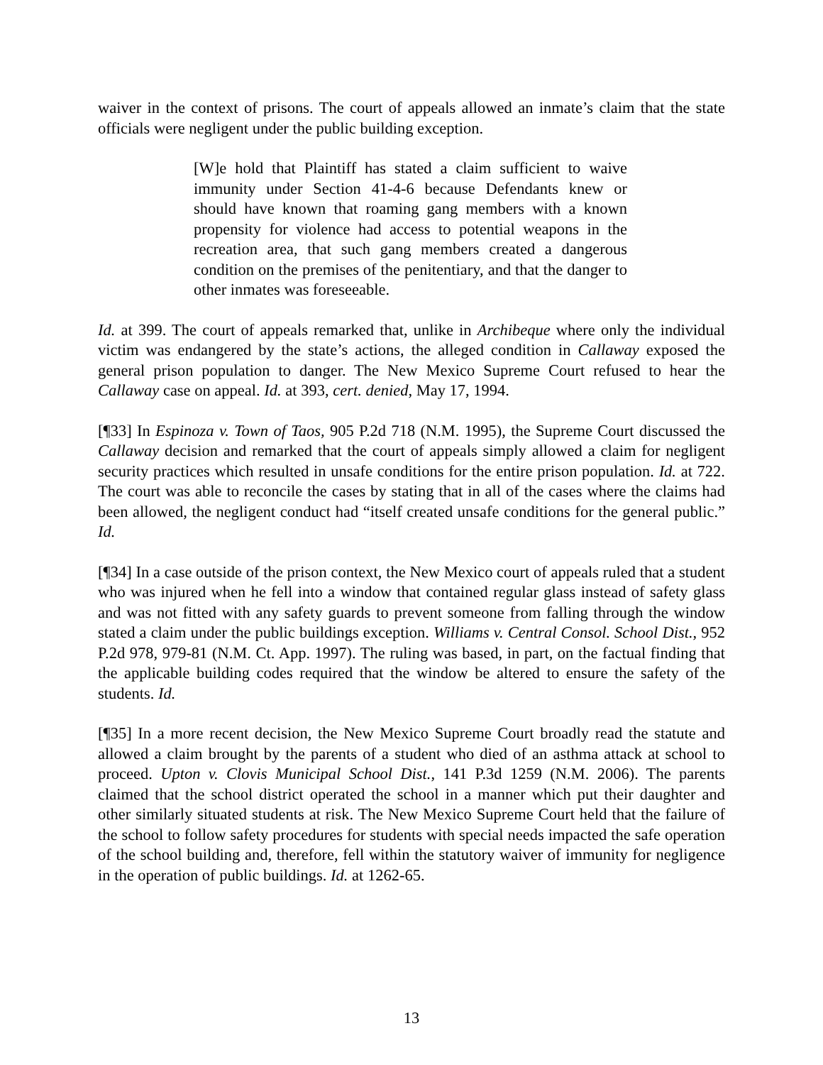waiver in the context of prisons. The court of appeals allowed an inmate’s claim that the state officials were negligent under the public building exception.
[W]e hold that Plaintiff has stated a claim sufficient to waive immunity under Section 41-4-6 because Defendants knew or should have known that roaming gang members with a known propensity for violence had access to potential weapons in the recreation area, that such gang members created a dangerous condition on the premises of the penitentiary, and that the danger to other inmates was foreseeable.
Id. at 399. The court of appeals remarked that, unlike in Archibeque where only the individual victim was endangered by the state’s actions, the alleged condition in Callaway exposed the general prison population to danger. The New Mexico Supreme Court refused to hear the Callaway case on appeal. Id. at 393, cert. denied, May 17, 1994.
[¶33] In Espinoza v. Town of Taos, 905 P.2d 718 (N.M. 1995), the Supreme Court discussed the Callaway decision and remarked that the court of appeals simply allowed a claim for negligent security practices which resulted in unsafe conditions for the entire prison population. Id. at 722. The court was able to reconcile the cases by stating that in all of the cases where the claims had been allowed, the negligent conduct had “itself created unsafe conditions for the general public.” Id.
[¶34] In a case outside of the prison context, the New Mexico court of appeals ruled that a student who was injured when he fell into a window that contained regular glass instead of safety glass and was not fitted with any safety guards to prevent someone from falling through the window stated a claim under the public buildings exception. Williams v. Central Consol. School Dist., 952 P.2d 978, 979-81 (N.M. Ct. App. 1997). The ruling was based, in part, on the factual finding that the applicable building codes required that the window be altered to ensure the safety of the students. Id.
[¶35] In a more recent decision, the New Mexico Supreme Court broadly read the statute and allowed a claim brought by the parents of a student who died of an asthma attack at school to proceed. Upton v. Clovis Municipal School Dist., 141 P.3d 1259 (N.M. 2006). The parents claimed that the school district operated the school in a manner which put their daughter and other similarly situated students at risk. The New Mexico Supreme Court held that the failure of the school to follow safety procedures for students with special needs impacted the safe operation of the school building and, therefore, fell within the statutory waiver of immunity for negligence in the operation of public buildings. Id. at 1262-65.
13